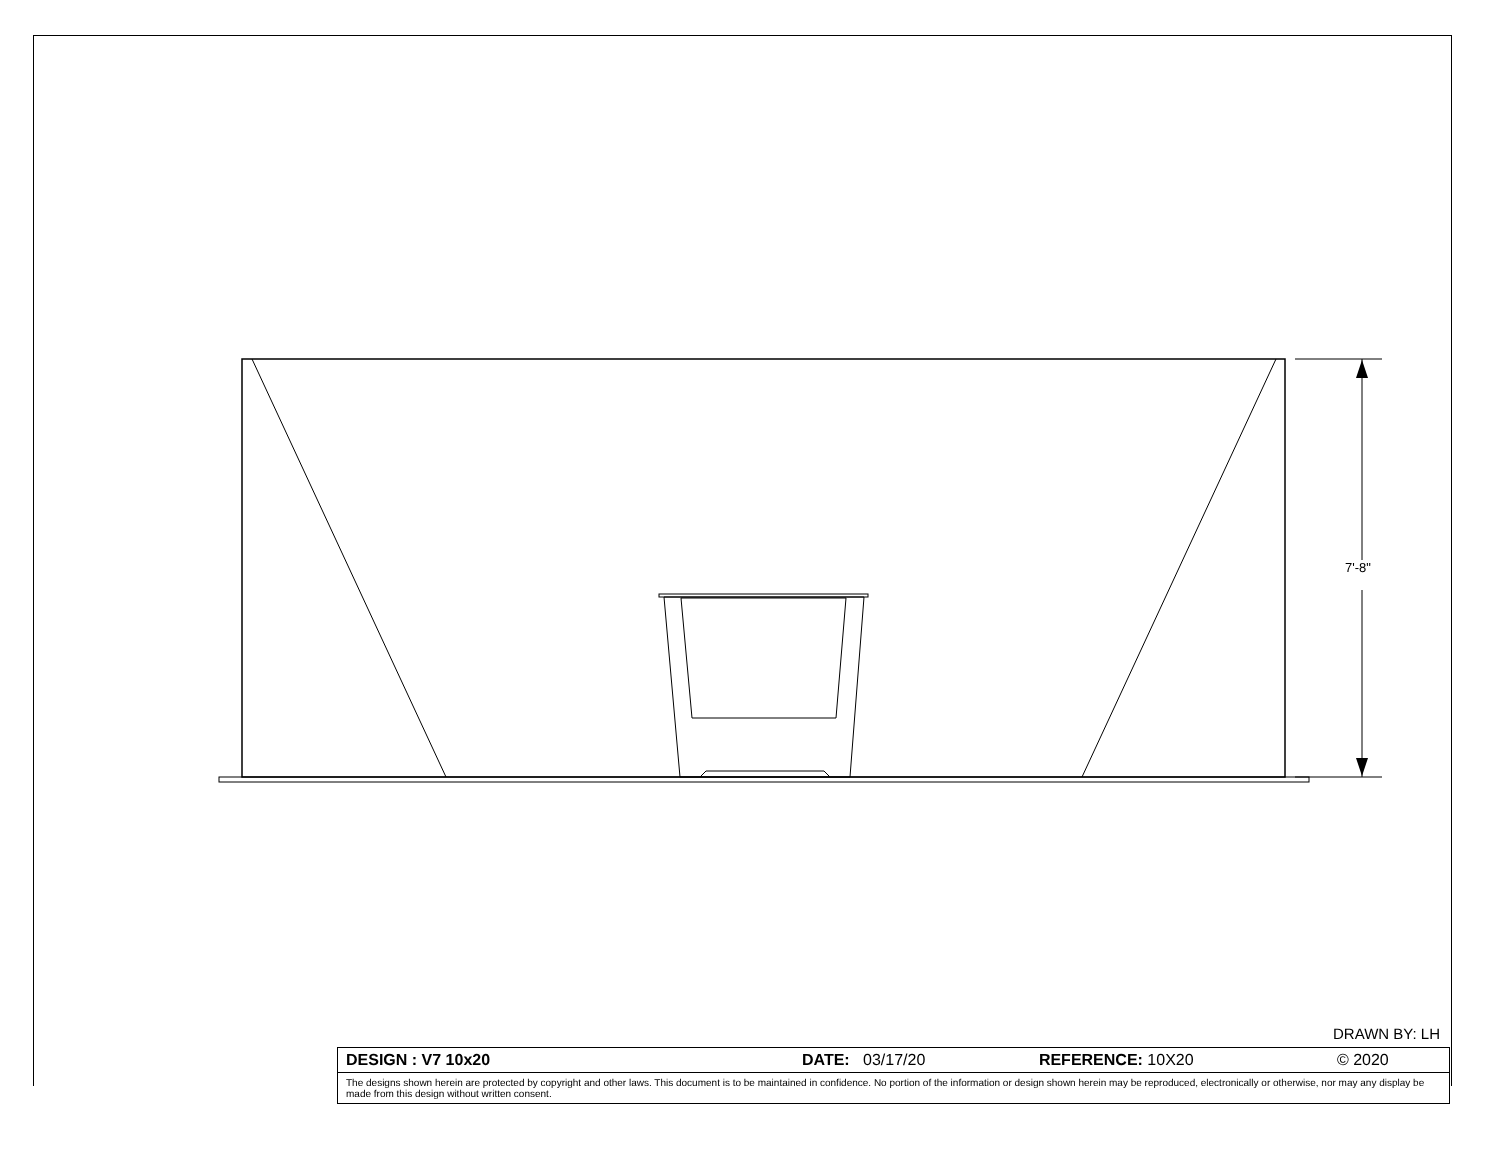7'-8"
DRAWN BY: LH
| DESIGN : V7 10x20 | DATE: 03/17/20 | REFERENCE: 10X20 | © 2020 |
| The designs shown herein are protected by copyright and other laws. This document is to be maintained in confidence. No portion of the information or design shown herein may be reproduced, electronically or otherwise, nor may any display be made from this design without written consent. | | | |